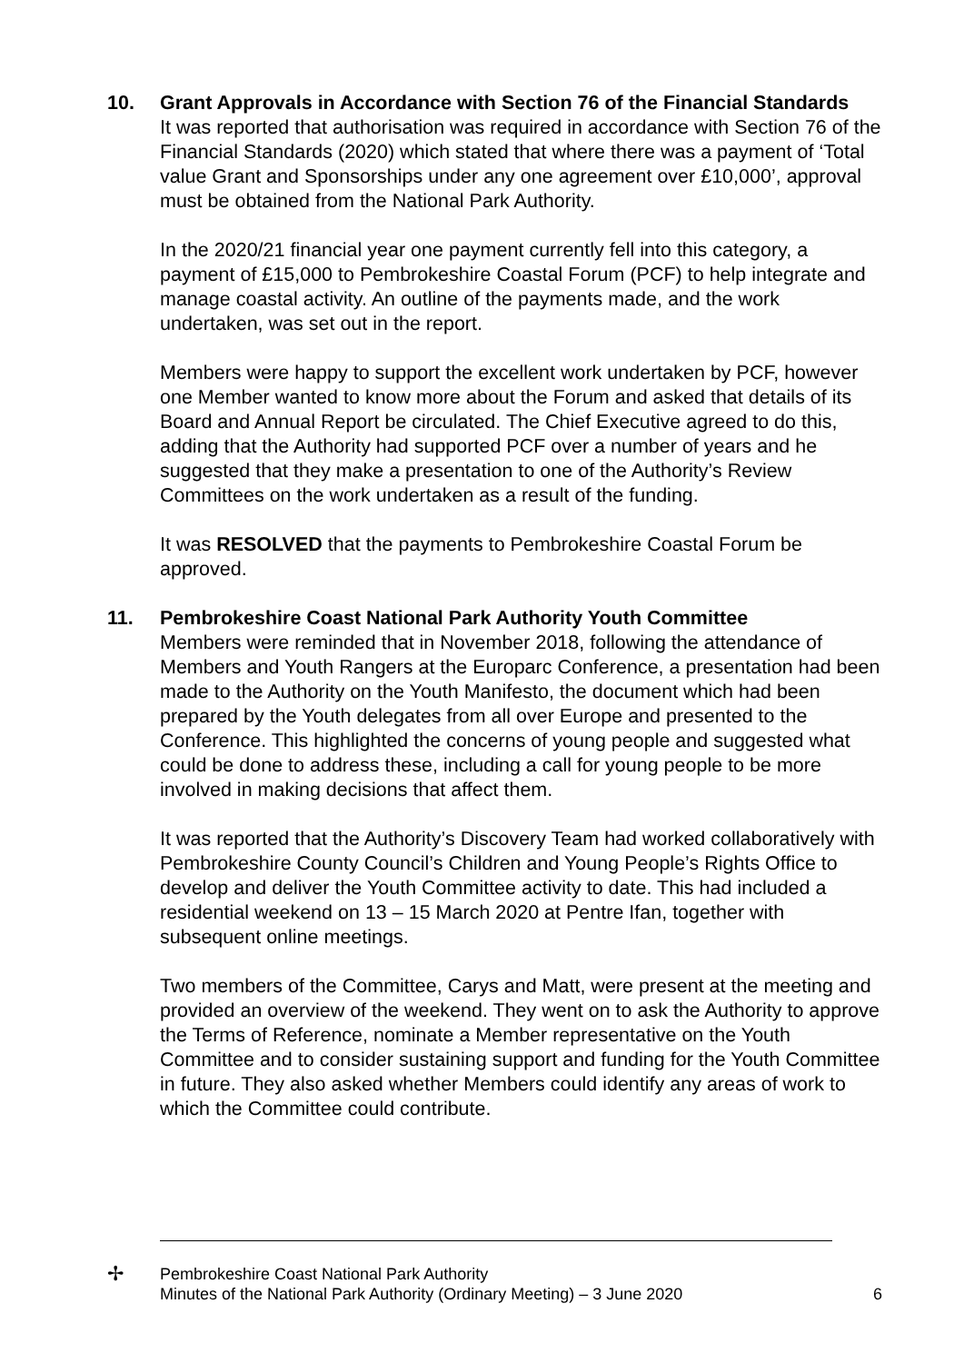10.
Grant Approvals in Accordance with Section 76 of the Financial Standards
It was reported that authorisation was required in accordance with Section 76 of the Financial Standards (2020) which stated that where there was a payment of ‘Total value Grant and Sponsorships under any one agreement over £10,000’, approval must be obtained from the National Park Authority.
In the 2020/21 financial year one payment currently fell into this category, a payment of £15,000 to Pembrokeshire Coastal Forum (PCF) to help integrate and manage coastal activity. An outline of the payments made, and the work undertaken, was set out in the report.
Members were happy to support the excellent work undertaken by PCF, however one Member wanted to know more about the Forum and asked that details of its Board and Annual Report be circulated. The Chief Executive agreed to do this, adding that the Authority had supported PCF over a number of years and he suggested that they make a presentation to one of the Authority’s Review Committees on the work undertaken as a result of the funding.
It was RESOLVED that the payments to Pembrokeshire Coastal Forum be approved.
11.
Pembrokeshire Coast National Park Authority Youth Committee
Members were reminded that in November 2018, following the attendance of Members and Youth Rangers at the Europarc Conference, a presentation had been made to the Authority on the Youth Manifesto, the document which had been prepared by the Youth delegates from all over Europe and presented to the Conference. This highlighted the concerns of young people and suggested what could be done to address these, including a call for young people to be more involved in making decisions that affect them.
It was reported that the Authority’s Discovery Team had worked collaboratively with Pembrokeshire County Council’s Children and Young People’s Rights Office to develop and deliver the Youth Committee activity to date. This had included a residential weekend on 13 – 15 March 2020 at Pentre Ifan, together with subsequent online meetings.
Two members of the Committee, Carys and Matt, were present at the meeting and provided an overview of the weekend. They went on to ask the Authority to approve the Terms of Reference, nominate a Member representative on the Youth Committee and to consider sustaining support and funding for the Youth Committee in future. They also asked whether Members could identify any areas of work to which the Committee could contribute.
✢
Pembrokeshire Coast National Park Authority
Minutes of the National Park Authority (Ordinary Meeting) – 3 June 2020
6